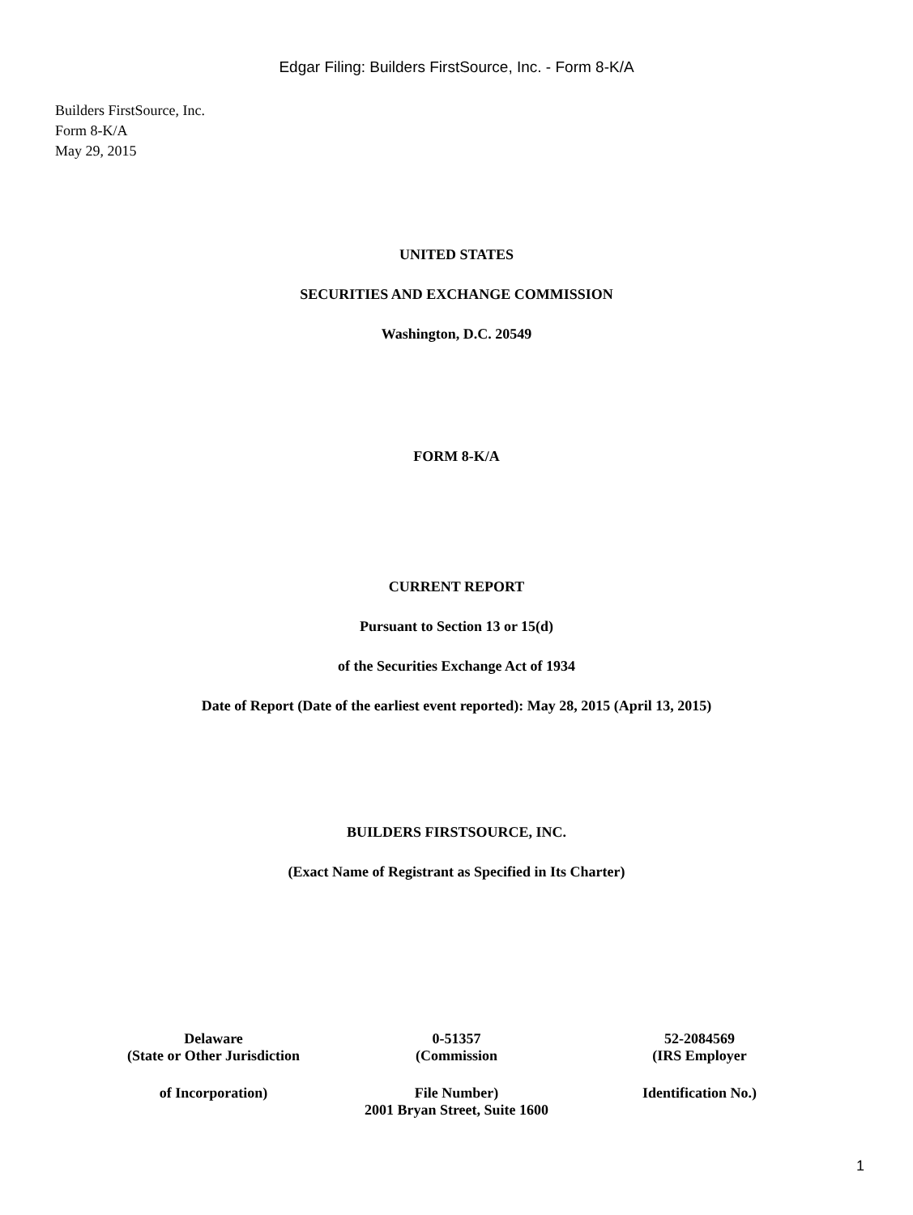Edgar Filing: Builders FirstSource, Inc. - Form 8-K/A
Builders FirstSource, Inc.
Form 8-K/A
May 29, 2015
UNITED STATES
SECURITIES AND EXCHANGE COMMISSION
Washington, D.C. 20549
FORM 8-K/A
CURRENT REPORT
Pursuant to Section 13 or 15(d)
of the Securities Exchange Act of 1934
Date of Report (Date of the earliest event reported): May 28, 2015 (April 13, 2015)
BUILDERS FIRSTSOURCE, INC.
(Exact Name of Registrant as Specified in Its Charter)
| Delaware (State or Other Jurisdiction | 0-51357 (Commission | 52-2084569 (IRS Employer |
| of Incorporation) | File Number) | Identification No.) |
2001 Bryan Street, Suite 1600
1